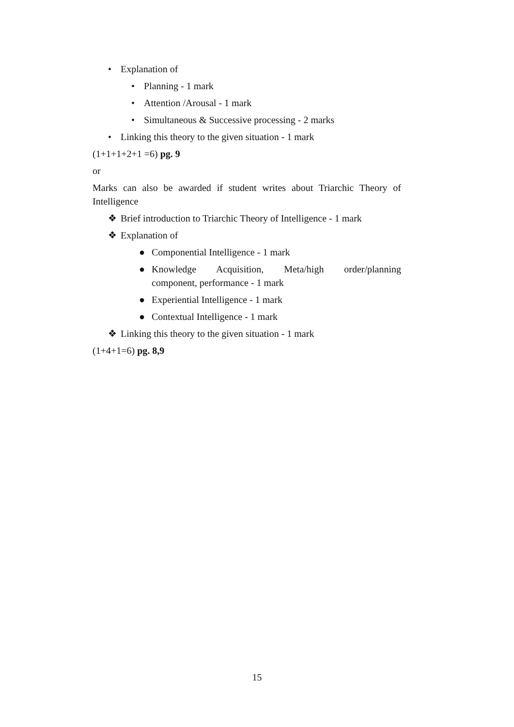• Explanation of
• Planning - 1 mark
• Attention /Arousal - 1 mark
• Simultaneous & Successive processing - 2 marks
• Linking this theory to the given situation - 1 mark
(1+1+1+2+1 =6) pg. 9
or
Marks can also be awarded if student writes about Triarchic Theory of Intelligence
❖ Brief introduction to Triarchic Theory of Intelligence - 1 mark
❖ Explanation of
● Componential Intelligence - 1 mark
● Knowledge Acquisition, Meta/high order/planning component, performance - 1 mark
● Experiential Intelligence - 1 mark
● Contextual Intelligence - 1 mark
❖ Linking this theory to the given situation - 1 mark
(1+4+1=6) pg. 8,9
15